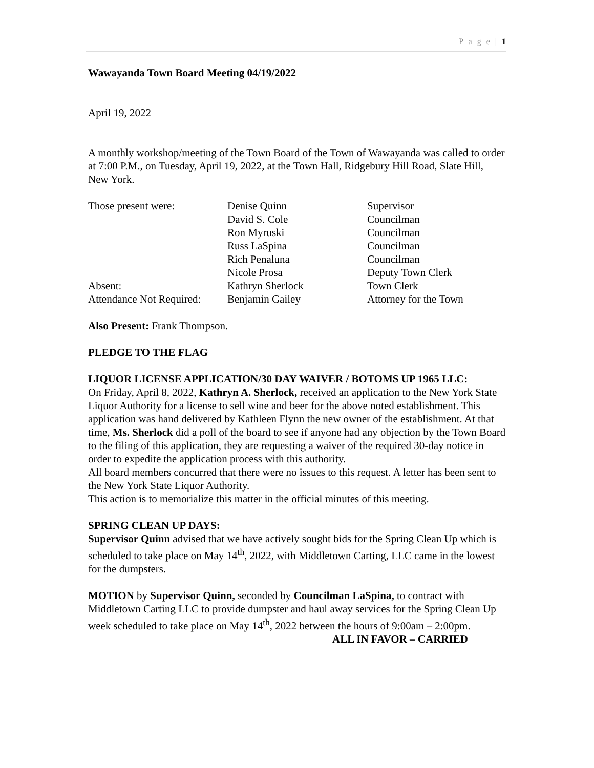P a g e | 1
Wawayanda Town Board Meeting 04/19/2022
April 19, 2022
A monthly workshop/meeting of the Town Board of the Town of Wawayanda was called to order at 7:00 P.M., on Tuesday, April 19, 2022, at the Town Hall, Ridgebury Hill Road, Slate Hill, New York.
| Those present were: | Denise Quinn | Supervisor |
| | David S. Cole | Councilman |
| | Ron Myruski | Councilman |
| | Russ LaSpina | Councilman |
| | Rich Penaluna | Councilman |
| | Nicole Prosa | Deputy Town Clerk |
| Absent: | Kathryn Sherlock | Town Clerk |
| Attendance Not Required: | Benjamin Gailey | Attorney for the Town |
Also Present: Frank Thompson.
PLEDGE TO THE FLAG
LIQUOR LICENSE APPLICATION/30 DAY WAIVER / BOTOMS UP 1965 LLC:
On Friday, April 8, 2022, Kathryn A. Sherlock, received an application to the New York State Liquor Authority for a license to sell wine and beer for the above noted establishment. This application was hand delivered by Kathleen Flynn the new owner of the establishment. At that time, Ms. Sherlock did a poll of the board to see if anyone had any objection by the Town Board to the filing of this application, they are requesting a waiver of the required 30-day notice in order to expedite the application process with this authority.
All board members concurred that there were no issues to this request. A letter has been sent to the New York State Liquor Authority.
This action is to memorialize this matter in the official minutes of this meeting.
SPRING CLEAN UP DAYS:
Supervisor Quinn advised that we have actively sought bids for the Spring Clean Up which is scheduled to take place on May 14<sup>th</sup>, 2022, with Middletown Carting, LLC came in the lowest for the dumpsters.
MOTION by Supervisor Quinn, seconded by Councilman LaSpina, to contract with Middletown Carting LLC to provide dumpster and haul away services for the Spring Clean Up week scheduled to take place on May 14<sup>th</sup>, 2022 between the hours of 9:00am – 2:00pm.
ALL IN FAVOR – CARRIED